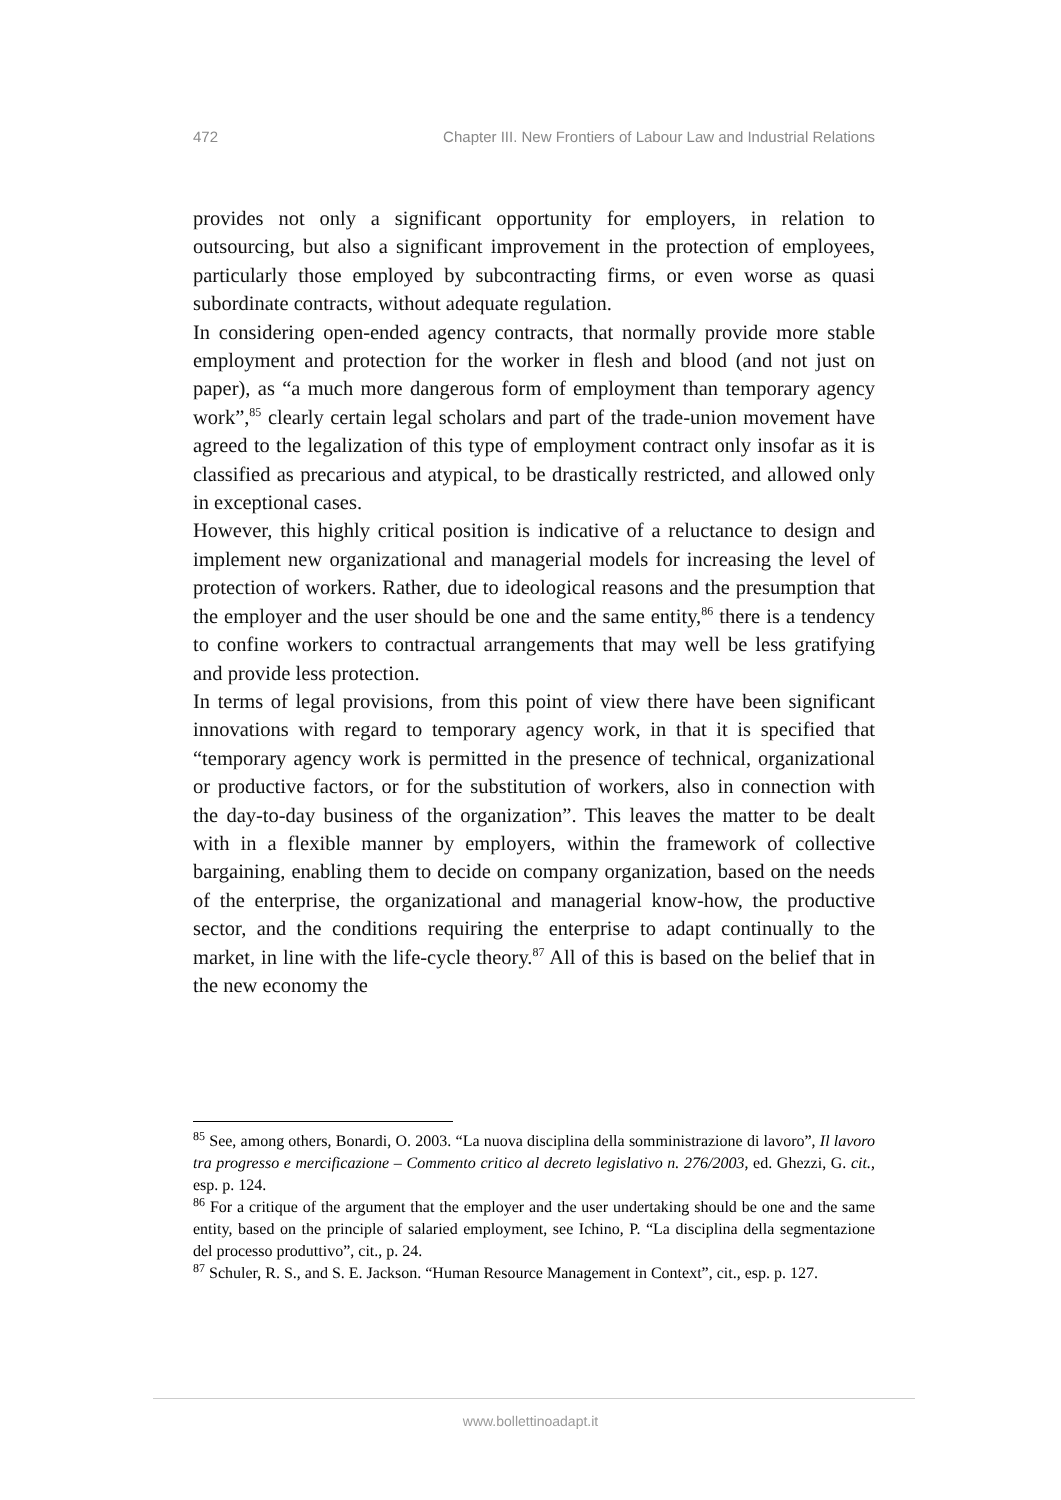472 Chapter III. New Frontiers of Labour Law and Industrial Relations
provides not only a significant opportunity for employers, in relation to outsourcing, but also a significant improvement in the protection of employees, particularly those employed by subcontracting firms, or even worse as quasi subordinate contracts, without adequate regulation.
In considering open-ended agency contracts, that normally provide more stable employment and protection for the worker in flesh and blood (and not just on paper), as “a much more dangerous form of employment than temporary agency work”,<sup>85</sup> clearly certain legal scholars and part of the trade-union movement have agreed to the legalization of this type of employment contract only insofar as it is classified as precarious and atypical, to be drastically restricted, and allowed only in exceptional cases.
However, this highly critical position is indicative of a reluctance to design and implement new organizational and managerial models for increasing the level of protection of workers. Rather, due to ideological reasons and the presumption that the employer and the user should be one and the same entity,<sup>86</sup> there is a tendency to confine workers to contractual arrangements that may well be less gratifying and provide less protection.
In terms of legal provisions, from this point of view there have been significant innovations with regard to temporary agency work, in that it is specified that “temporary agency work is permitted in the presence of technical, organizational or productive factors, or for the substitution of workers, also in connection with the day-to-day business of the organization”. This leaves the matter to be dealt with in a flexible manner by employers, within the framework of collective bargaining, enabling them to decide on company organization, based on the needs of the enterprise, the organizational and managerial know-how, the productive sector, and the conditions requiring the enterprise to adapt continually to the market, in line with the life-cycle theory.<sup>87</sup> All of this is based on the belief that in the new economy the
<sup>85</sup> See, among others, Bonardi, O. 2003. “La nuova disciplina della somministrazione di lavoro”, Il lavoro tra progresso e mercificazione – Commento critico al decreto legislativo n. 276/2003, ed. Ghezzi, G. cit., esp. p. 124.
<sup>86</sup> For a critique of the argument that the employer and the user undertaking should be one and the same entity, based on the principle of salaried employment, see Ichino, P. “La disciplina della segmentazione del processo produttivo”, cit., p. 24.
<sup>87</sup> Schuler, R. S., and S. E. Jackson. “Human Resource Management in Context”, cit., esp. p. 127.
www.bollettinoadapt.it